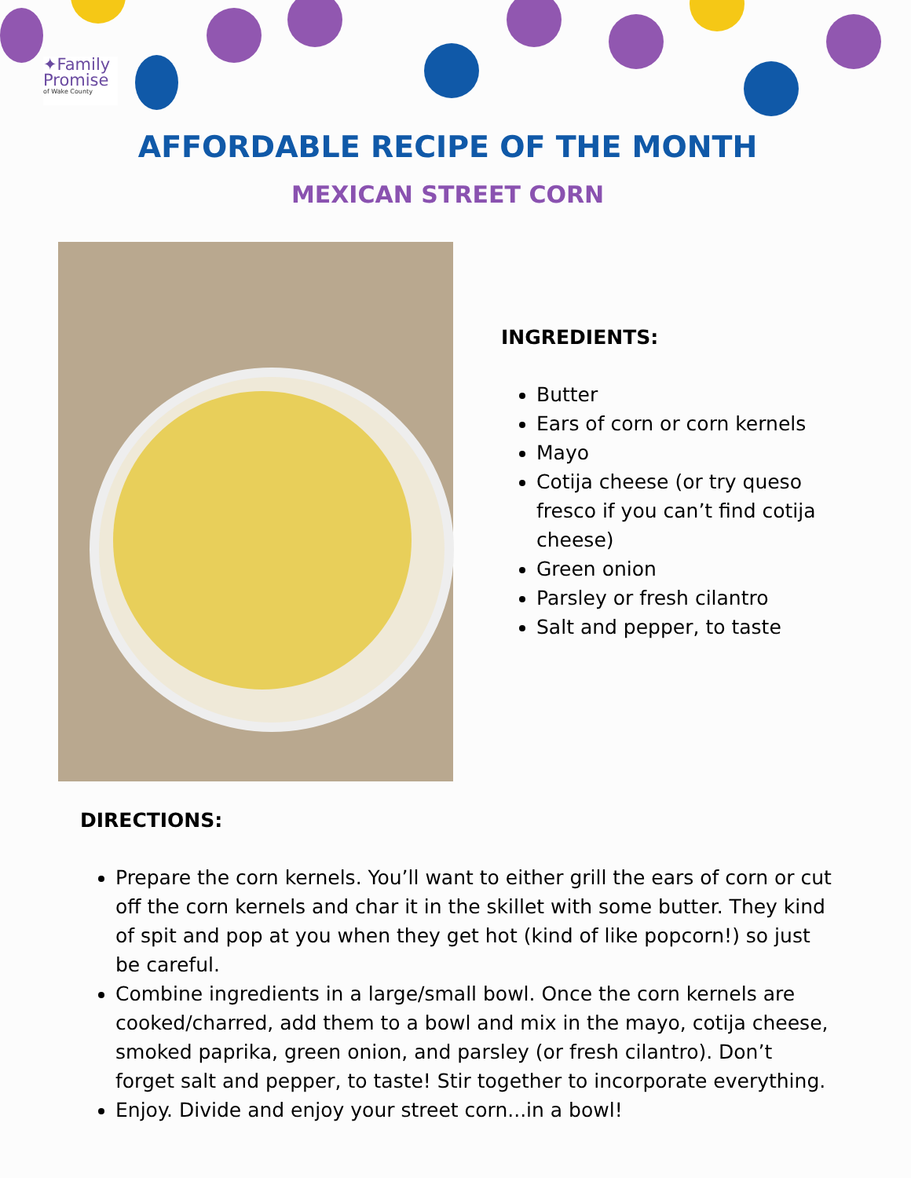✦Family
Promise
of Wake County
AFFORDABLE RECIPE OF THE MONTH
MEXICAN STREET CORN
INGREDIENTS:
Butter
Ears of corn or corn kernels
Mayo
Cotija cheese (or try queso fresco if you can’t find cotija cheese)
Green onion
Parsley or fresh cilantro
Salt and pepper, to taste
DIRECTIONS:
Prepare the corn kernels. You’ll want to either grill the ears of corn or cut off the corn kernels and char it in the skillet with some butter. They kind of spit and pop at you when they get hot (kind of like popcorn!) so just be careful.
Combine ingredients in a large/small bowl. Once the corn kernels are cooked/charred, add them to a bowl and mix in the mayo, cotija cheese, smoked paprika, green onion, and parsley (or fresh cilantro). Don’t forget salt and pepper, to taste! Stir together to incorporate everything.
Enjoy. Divide and enjoy your street corn...in a bowl!